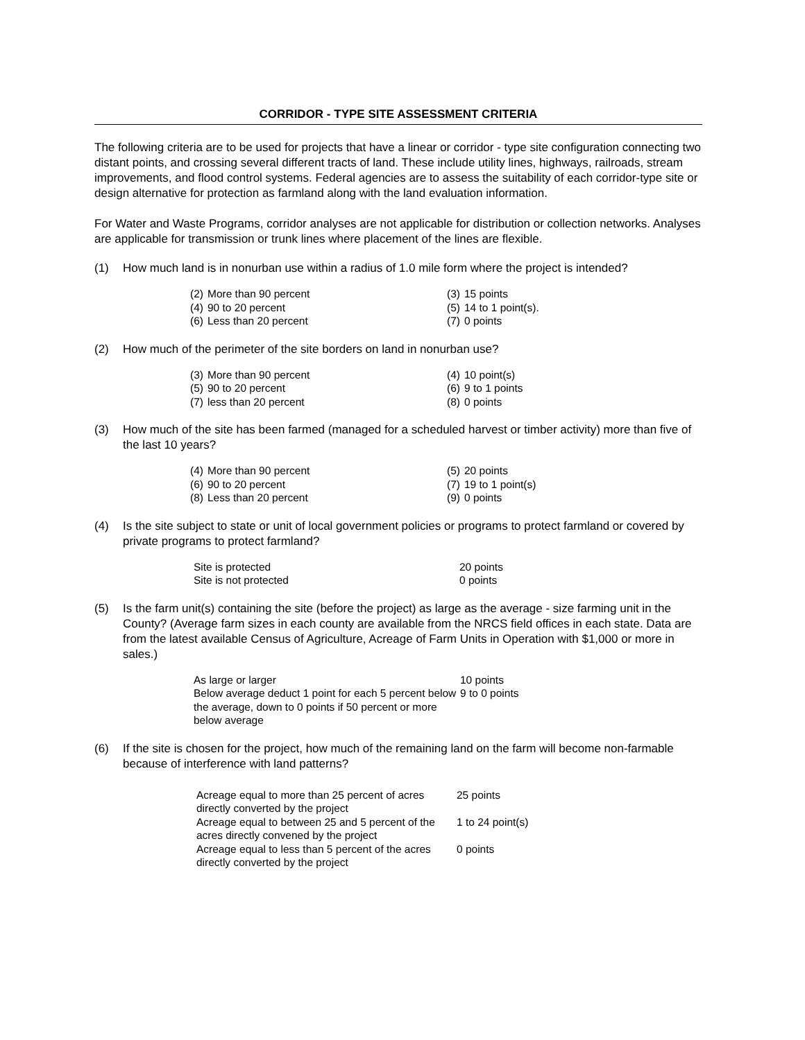CORRIDOR - TYPE SITE ASSESSMENT CRITERIA
The following criteria are to be used for projects that have a linear or corridor - type site configuration connecting two distant points, and crossing several different tracts of land. These include utility lines, highways, railroads, stream improvements, and flood control systems. Federal agencies are to assess the suitability of each corridor-type site or design alternative for protection as farmland along with the land evaluation information.
For Water and Waste Programs, corridor analyses are not applicable for distribution or collection networks. Analyses are applicable for transmission or trunk lines where placement of the lines are flexible.
(1) How much land is in nonurban use within a radius of 1.0 mile form where the project is intended?
| (2) | More than 90 percent | (3) | 15 points |
| (4) | 90 to 20 percent | (5) | 14 to 1 point(s). |
| (6) | Less than 20 percent | (7) | 0 points |
(2) How much of the perimeter of the site borders on land in nonurban use?
| (3) | More than 90 percent | (4) | 10 point(s) |
| (5) | 90 to 20 percent | (6) | 9 to 1 points |
| (7) | less than 20 percent | (8) | 0 points |
(3) How much of the site has been farmed (managed for a scheduled harvest or timber activity) more than five of the last 10 years?
| (4) | More than 90 percent | (5) | 20 points |
| (6) | 90 to 20 percent | (7) | 19 to 1 point(s) |
| (8) | Less than 20 percent | (9) | 0 points |
(4) Is the site subject to state or unit of local government policies or programs to protect farmland or covered by private programs to protect farmland?
| Site is protected | 20 points |
| Site is not protected | 0 points |
(5) Is the farm unit(s) containing the site (before the project) as large as the average - size farming unit in the County? (Average farm sizes in each county are available from the NRCS field offices in each state. Data are from the latest available Census of Agriculture, Acreage of Farm Units in Operation with $1,000 or more in sales.)
| As large or larger | 10 points |
| Below average deduct 1 point for each 5 percent below the average, down to 0 points if 50 percent or more below average | 9 to 0 points |
(6) If the site is chosen for the project, how much of the remaining land on the farm will become non-farmable because of interference with land patterns?
| Acreage equal to more than 25 percent of acres directly converted by the project | 25 points |
| Acreage equal to between 25 and 5 percent of the acres directly convened by the project | 1 to 24 point(s) |
| Acreage equal to less than 5 percent of the acres directly converted by the project | 0 points |